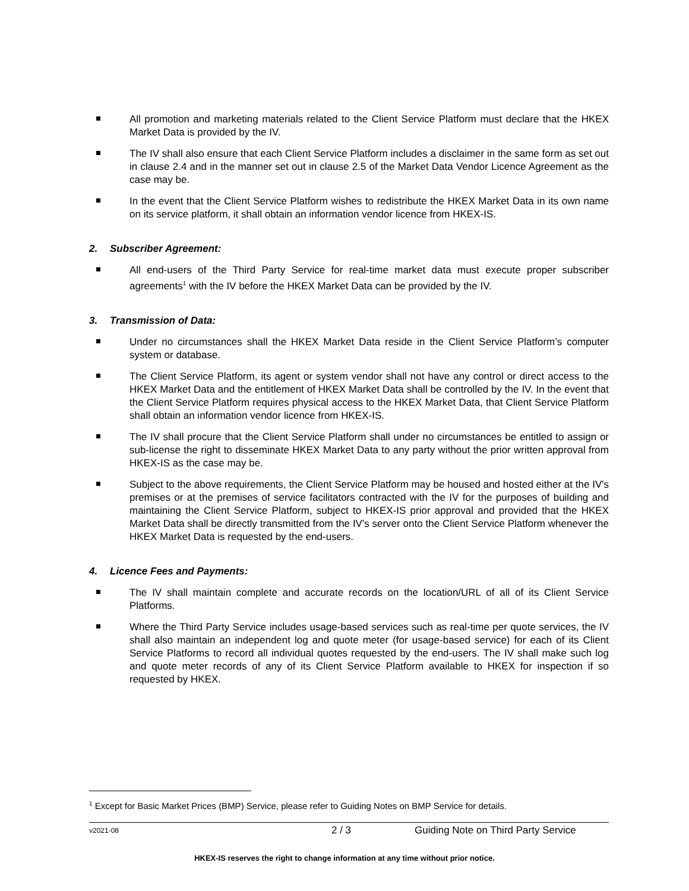All promotion and marketing materials related to the Client Service Platform must declare that the HKEX Market Data is provided by the IV.
The IV shall also ensure that each Client Service Platform includes a disclaimer in the same form as set out in clause 2.4 and in the manner set out in clause 2.5 of the Market Data Vendor Licence Agreement as the case may be.
In the event that the Client Service Platform wishes to redistribute the HKEX Market Data in its own name on its service platform, it shall obtain an information vendor licence from HKEX-IS.
2. Subscriber Agreement:
All end-users of the Third Party Service for real-time market data must execute proper subscriber agreements<sup>1</sup> with the IV before the HKEX Market Data can be provided by the IV.
3. Transmission of Data:
Under no circumstances shall the HKEX Market Data reside in the Client Service Platform’s computer system or database.
The Client Service Platform, its agent or system vendor shall not have any control or direct access to the HKEX Market Data and the entitlement of HKEX Market Data shall be controlled by the IV. In the event that the Client Service Platform requires physical access to the HKEX Market Data, that Client Service Platform shall obtain an information vendor licence from HKEX-IS.
The IV shall procure that the Client Service Platform shall under no circumstances be entitled to assign or sub-license the right to disseminate HKEX Market Data to any party without the prior written approval from HKEX-IS as the case may be.
Subject to the above requirements, the Client Service Platform may be housed and hosted either at the IV's premises or at the premises of service facilitators contracted with the IV for the purposes of building and maintaining the Client Service Platform, subject to HKEX-IS prior approval and provided that the HKEX Market Data shall be directly transmitted from the IV's server onto the Client Service Platform whenever the HKEX Market Data is requested by the end-users.
4. Licence Fees and Payments:
The IV shall maintain complete and accurate records on the location/URL of all of its Client Service Platforms.
Where the Third Party Service includes usage-based services such as real-time per quote services, the IV shall also maintain an independent log and quote meter (for usage-based service) for each of its Client Service Platforms to record all individual quotes requested by the end-users. The IV shall make such log and quote meter records of any of its Client Service Platform available to HKEX for inspection if so requested by HKEX.
<sup>1</sup> Except for Basic Market Prices (BMP) Service, please refer to Guiding Notes on BMP Service for details.
v2021-08 2 / 3 Guiding Note on Third Party Service
HKEX-IS reserves the right to change information at any time without prior notice.